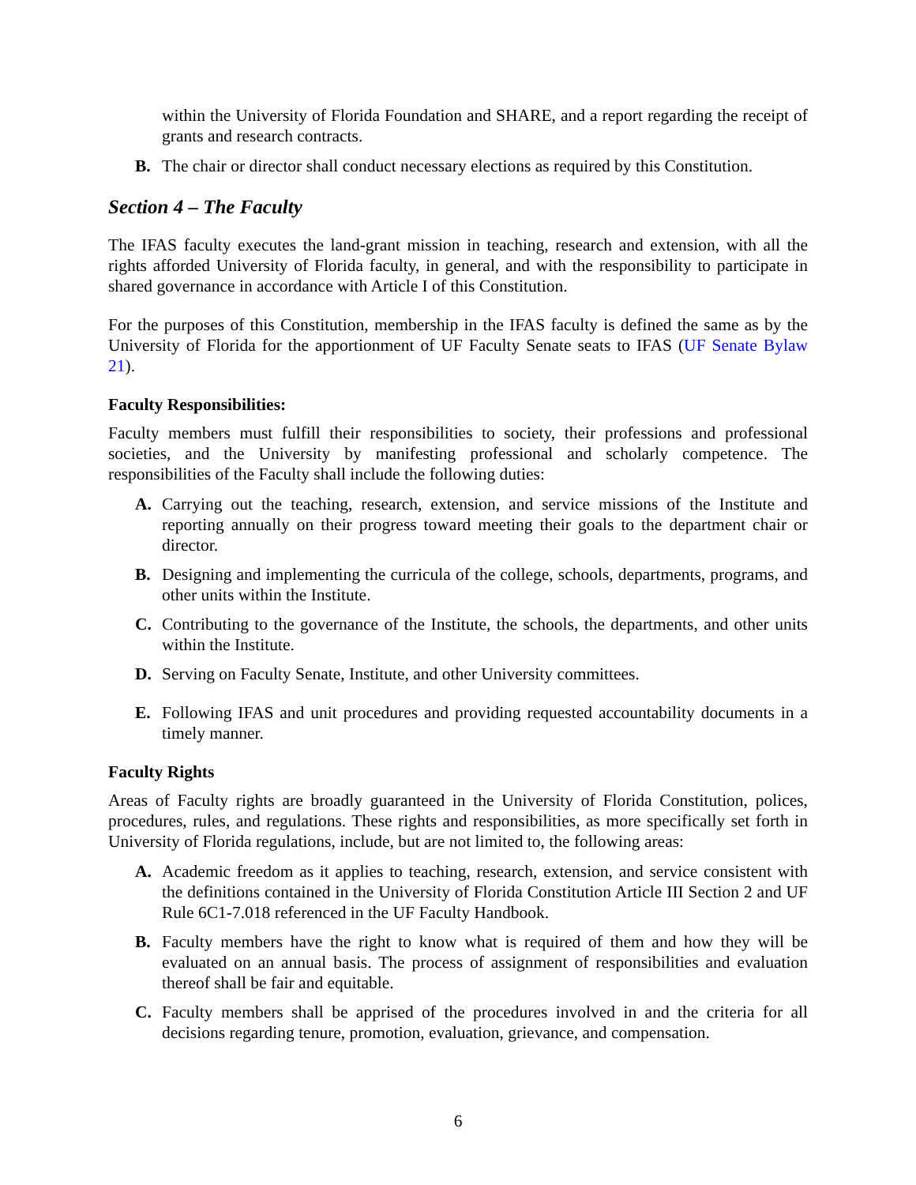within the University of Florida Foundation and SHARE, and a report regarding the receipt of grants and research contracts.
B. The chair or director shall conduct necessary elections as required by this Constitution.
Section 4 – The Faculty
The IFAS faculty executes the land-grant mission in teaching, research and extension, with all the rights afforded University of Florida faculty, in general, and with the responsibility to participate in shared governance in accordance with Article I of this Constitution.
For the purposes of this Constitution, membership in the IFAS faculty is defined the same as by the University of Florida for the apportionment of UF Faculty Senate seats to IFAS (UF Senate Bylaw 21).
Faculty Responsibilities:
Faculty members must fulfill their responsibilities to society, their professions and professional societies, and the University by manifesting professional and scholarly competence. The responsibilities of the Faculty shall include the following duties:
A. Carrying out the teaching, research, extension, and service missions of the Institute and reporting annually on their progress toward meeting their goals to the department chair or director.
B. Designing and implementing the curricula of the college, schools, departments, programs, and other units within the Institute.
C. Contributing to the governance of the Institute, the schools, the departments, and other units within the Institute.
D. Serving on Faculty Senate, Institute, and other University committees.
E. Following IFAS and unit procedures and providing requested accountability documents in a timely manner.
Faculty Rights
Areas of Faculty rights are broadly guaranteed in the University of Florida Constitution, polices, procedures, rules, and regulations. These rights and responsibilities, as more specifically set forth in University of Florida regulations, include, but are not limited to, the following areas:
A. Academic freedom as it applies to teaching, research, extension, and service consistent with the definitions contained in the University of Florida Constitution Article III Section 2 and UF Rule 6C1-7.018 referenced in the UF Faculty Handbook.
B. Faculty members have the right to know what is required of them and how they will be evaluated on an annual basis. The process of assignment of responsibilities and evaluation thereof shall be fair and equitable.
C. Faculty members shall be apprised of the procedures involved in and the criteria for all decisions regarding tenure, promotion, evaluation, grievance, and compensation.
6